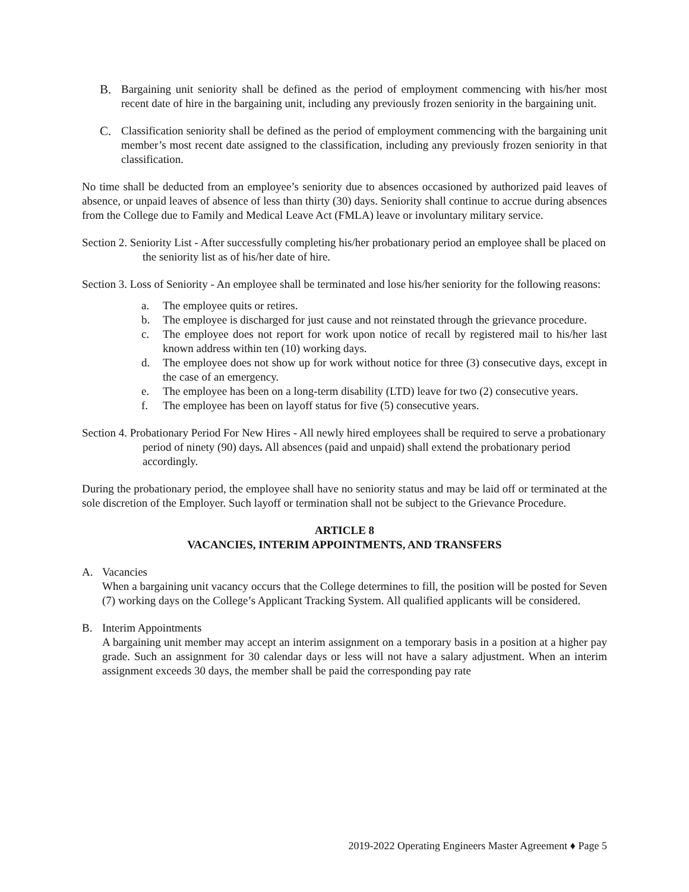B. Bargaining unit seniority shall be defined as the period of employment commencing with his/her most recent date of hire in the bargaining unit, including any previously frozen seniority in the bargaining unit.
C. Classification seniority shall be defined as the period of employment commencing with the bargaining unit member’s most recent date assigned to the classification, including any previously frozen seniority in that classification.
No time shall be deducted from an employee’s seniority due to absences occasioned by authorized paid leaves of absence, or unpaid leaves of absence of less than thirty (30) days. Seniority shall continue to accrue during absences from the College due to Family and Medical Leave Act (FMLA) leave or involuntary military service.
Section 2. Seniority List - After successfully completing his/her probationary period an employee shall be placed on the seniority list as of his/her date of hire.
Section 3. Loss of Seniority - An employee shall be terminated and lose his/her seniority for the following reasons:
a. The employee quits or retires.
b. The employee is discharged for just cause and not reinstated through the grievance procedure.
c. The employee does not report for work upon notice of recall by registered mail to his/her last known address within ten (10) working days.
d. The employee does not show up for work without notice for three (3) consecutive days, except in the case of an emergency.
e. The employee has been on a long-term disability (LTD) leave for two (2) consecutive years.
f. The employee has been on layoff status for five (5) consecutive years.
Section 4. Probationary Period For New Hires - All newly hired employees shall be required to serve a probationary period of ninety (90) days. All absences (paid and unpaid) shall extend the probationary period accordingly.
During the probationary period, the employee shall have no seniority status and may be laid off or terminated at the sole discretion of the Employer. Such layoff or termination shall not be subject to the Grievance Procedure.
ARTICLE 8
VACANCIES, INTERIM APPOINTMENTS, AND TRANSFERS
A. Vacancies
When a bargaining unit vacancy occurs that the College determines to fill, the position will be posted for Seven (7) working days on the College’s Applicant Tracking System. All qualified applicants will be considered.
B. Interim Appointments
A bargaining unit member may accept an interim assignment on a temporary basis in a position at a higher pay grade. Such an assignment for 30 calendar days or less will not have a salary adjustment. When an interim assignment exceeds 30 days, the member shall be paid the corresponding pay rate
2019-2022 Operating Engineers Master Agreement ♦ Page 5